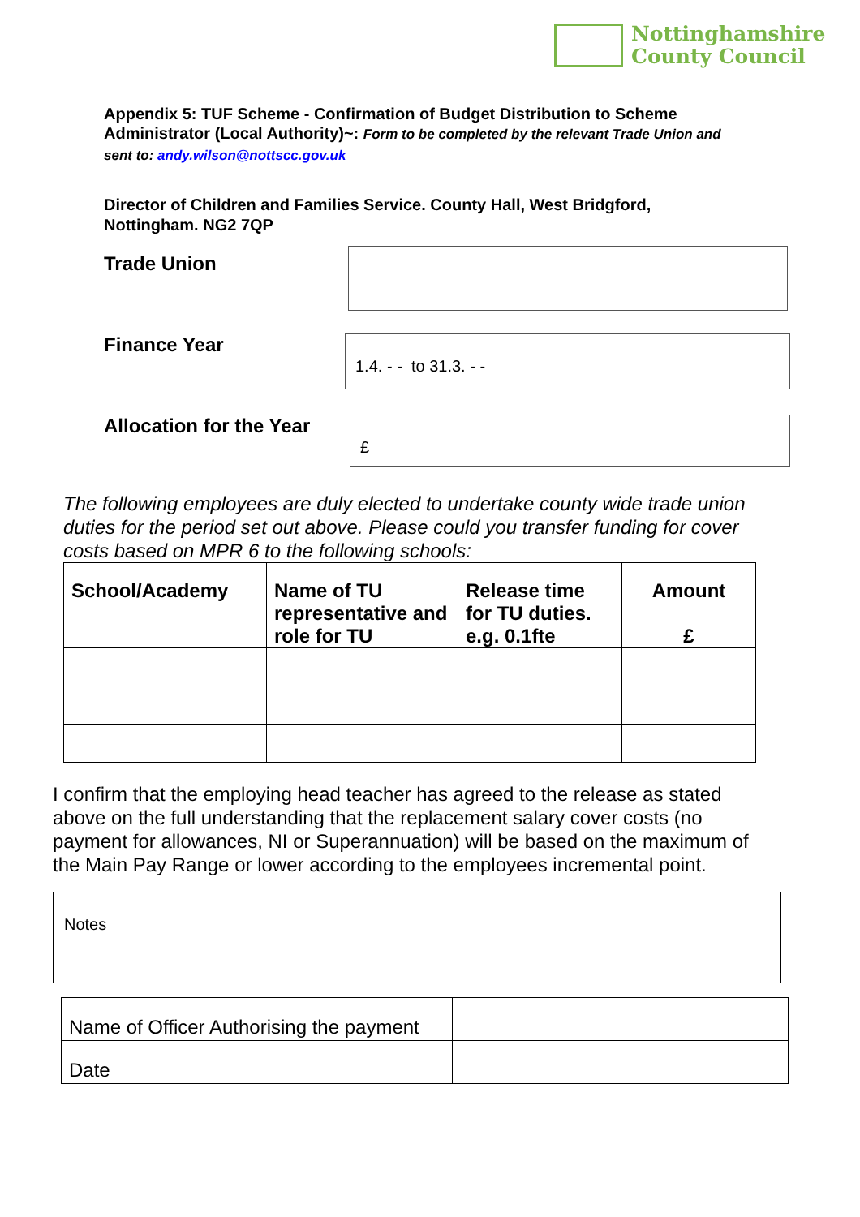Nottinghamshire
County Council
Appendix 5: TUF Scheme - Confirmation of Budget Distribution to Scheme Administrator (Local Authority)~: Form to be completed by the relevant Trade Union and sent to: andy.wilson@nottscc.gov.uk
Director of Children and Families Service. County Hall, West Bridgford,
Nottingham. NG2 7QP
Trade Union
Finance Year 1.4. - - to 31.3. - -
Allocation for the Year £
The following employees are duly elected to undertake county wide trade union duties for the period set out above. Please could you transfer funding for cover costs based on MPR 6 to the following schools:
| School/Academy | Name of TU representative and role for TU | Release time for TU duties. e.g. 0.1fte | Amount £ |
| --- | --- | --- | --- |
I confirm that the employing head teacher has agreed to the release as stated above on the full understanding that the replacement salary cover costs (no payment for allowances, NI or Superannuation) will be based on the maximum of the Main Pay Range or lower according to the employees incremental point.
Notes
| Name of Officer Authorising the payment | |
| Date | |